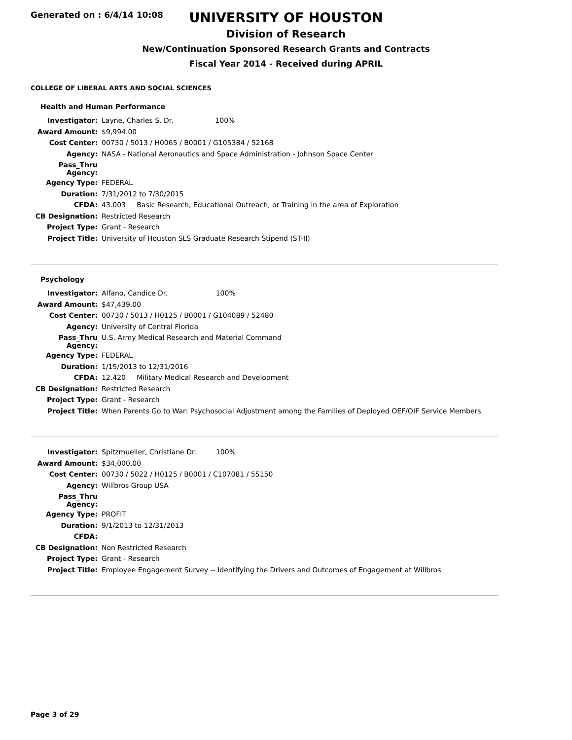Generated on : 6/4/14 10:08
UNIVERSITY OF HOUSTON
Division of Research
New/Continuation Sponsored Research Grants and Contracts
Fiscal Year 2014 - Received during APRIL
COLLEGE OF LIBERAL ARTS AND SOCIAL SCIENCES
Health and Human Performance
| Investigator: | Layne, Charles S. Dr. 100% |
| Award Amount: | $9,994.00 |
| Cost Center: | 00730 / 5013 / H0065 / B0001 / G105384 / 52168 |
| Agency: | NASA - National Aeronautics and Space Administration - Johnson Space Center |
| Pass_Thru Agency: | |
| Agency Type: | FEDERAL |
| Duration: | 7/31/2012 to 7/30/2015 |
| CFDA: | 43.003 Basic Research, Educational Outreach, or Training in the area of Exploration |
| CB Designation: | Restricted Research |
| Project Type: | Grant - Research |
| Project Title: | University of Houston SLS Graduate Research Stipend (ST-II) |
Psychology
| Investigator: | Alfano, Candice Dr. 100% |
| Award Amount: | $47,439.00 |
| Cost Center: | 00730 / 5013 / H0125 / B0001 / G104089 / 52480 |
| Agency: | University of Central Florida |
| Pass_Thru Agency: | U.S. Army Medical Research and Material Command |
| Agency Type: | FEDERAL |
| Duration: | 1/15/2013 to 12/31/2016 |
| CFDA: | 12.420 Military Medical Research and Development |
| CB Designation: | Restricted Research |
| Project Type: | Grant - Research |
| Project Title: | When Parents Go to War: Psychosocial Adjustment among the Families of Deployed OEF/OIF Service Members |
| Investigator: | Spitzmueller, Christiane Dr. 100% |
| Award Amount: | $34,000.00 |
| Cost Center: | 00730 / 5022 / H0125 / B0001 / C107081 / 55150 |
| Agency: | Willbros Group USA |
| Pass_Thru Agency: | |
| Agency Type: | PROFIT |
| Duration: | 9/1/2013 to 12/31/2013 |
| CFDA: | |
| CB Designation: | Non Restricted Research |
| Project Type: | Grant - Research |
| Project Title: | Employee Engagement Survey -- Identifying the Drivers and Outcomes of Engagement at Willbros |
Page 3 of 29